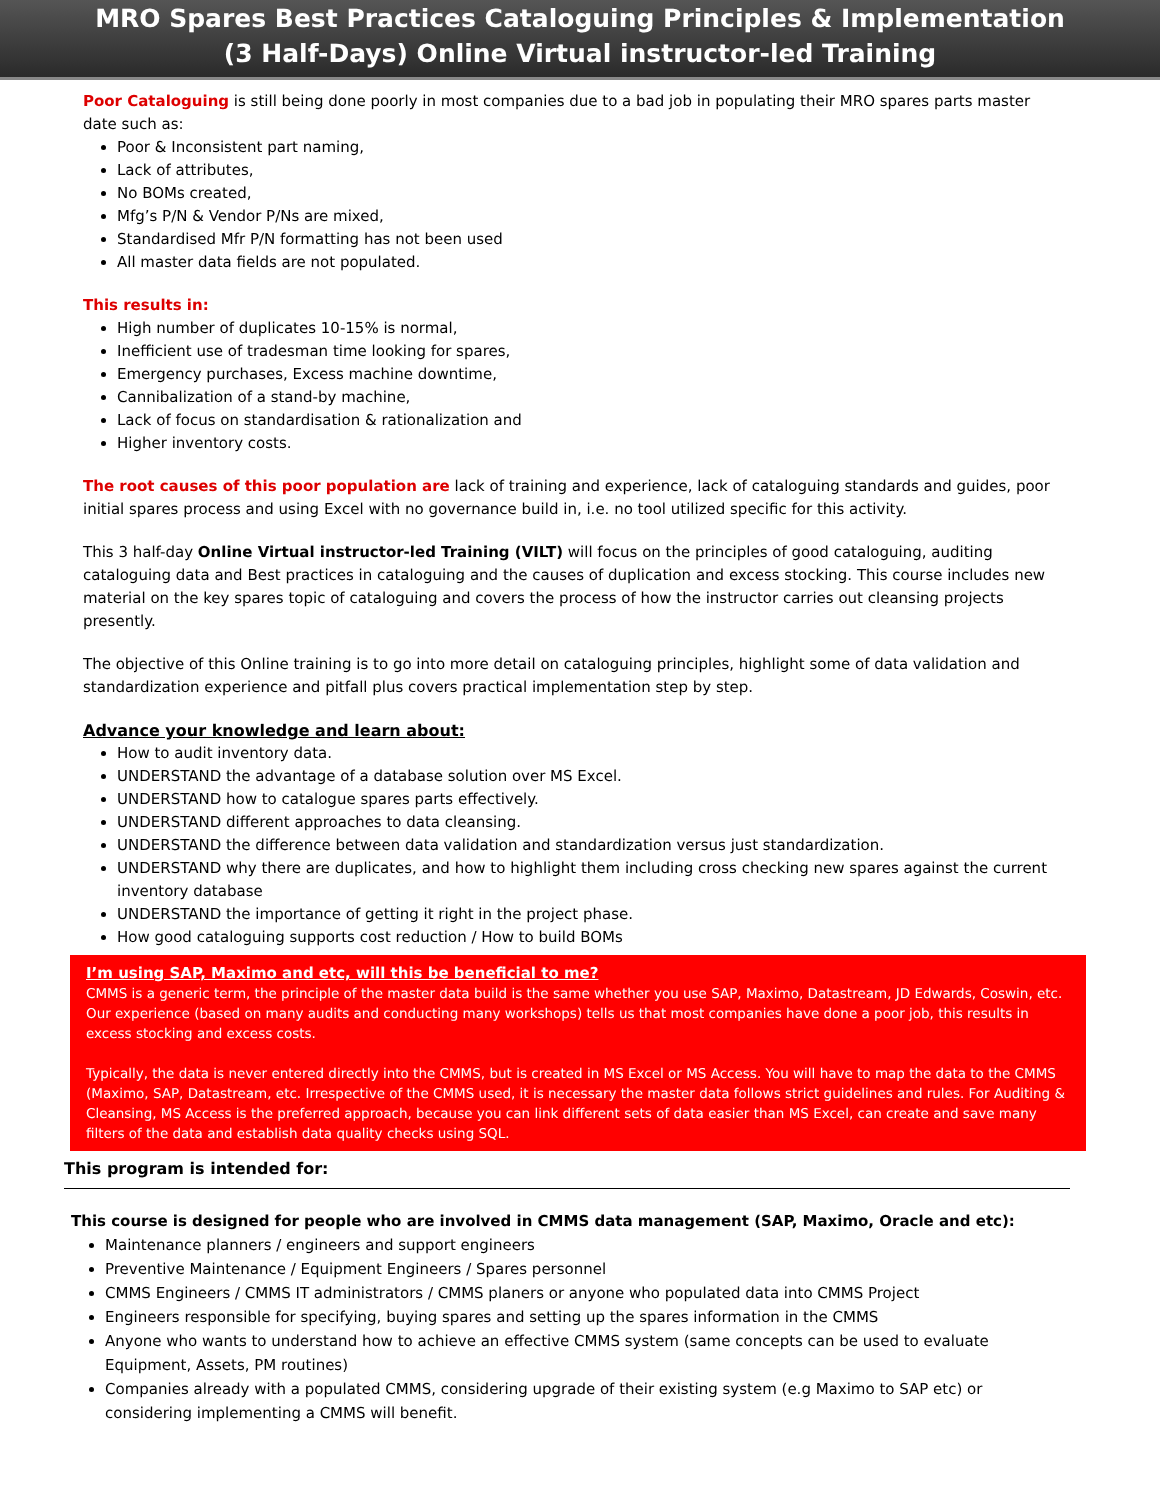MRO Spares Best Practices Cataloguing Principles & Implementation
(3 Half-Days) Online Virtual instructor-led Training
Poor Cataloguing is still being done poorly in most companies due to a bad job in populating their MRO spares parts master date such as:
Poor & Inconsistent part naming,
Lack of attributes,
No BOMs created,
Mfg’s P/N & Vendor P/Ns are mixed,
Standardised Mfr P/N formatting has not been used
All master data fields are not populated.
This results in:
High number of duplicates 10-15% is normal,
Inefficient use of tradesman time looking for spares,
Emergency purchases, Excess machine downtime,
Cannibalization of a stand-by machine,
Lack of focus on standardisation & rationalization and
Higher inventory costs.
The root causes of this poor population are lack of training and experience, lack of cataloguing standards and guides, poor initial spares process and using Excel with no governance build in, i.e. no tool utilized specific for this activity.
This 3 half-day Online Virtual instructor-led Training (VILT) will focus on the principles of good cataloguing, auditing cataloguing data and Best practices in cataloguing and the causes of duplication and excess stocking. This course includes new material on the key spares topic of cataloguing and covers the process of how the instructor carries out cleansing projects presently.
The objective of this Online training is to go into more detail on cataloguing principles, highlight some of data validation and standardization experience and pitfall plus covers practical implementation step by step.
Advance your knowledge and learn about:
How to audit inventory data.
UNDERSTAND the advantage of a database solution over MS Excel.
UNDERSTAND how to catalogue spares parts effectively.
UNDERSTAND different approaches to data cleansing.
UNDERSTAND the difference between data validation and standardization versus just standardization.
UNDERSTAND why there are duplicates, and how to highlight them including cross checking new spares against the current inventory database
UNDERSTAND the importance of getting it right in the project phase.
How good cataloguing supports cost reduction / How to build BOMs
I’m using SAP, Maximo and etc, will this be beneficial to me?
CMMS is a generic term, the principle of the master data build is the same whether you use SAP, Maximo, Datastream, JD Edwards, Coswin, etc. Our experience (based on many audits and conducting many workshops) tells us that most companies have done a poor job, this results in excess stocking and excess costs.
Typically, the data is never entered directly into the CMMS, but is created in MS Excel or MS Access. You will have to map the data to the CMMS (Maximo, SAP, Datastream, etc. Irrespective of the CMMS used, it is necessary the master data follows strict guidelines and rules. For Auditing & Cleansing, MS Access is the preferred approach, because you can link different sets of data easier than MS Excel, can create and save many filters of the data and establish data quality checks using SQL.
This program is intended for:
This course is designed for people who are involved in CMMS data management (SAP, Maximo, Oracle and etc):
Maintenance planners / engineers and support engineers
Preventive Maintenance / Equipment Engineers / Spares personnel
CMMS Engineers / CMMS IT administrators / CMMS planers or anyone who populated data into CMMS Project
Engineers responsible for specifying, buying spares and setting up the spares information in the CMMS
Anyone who wants to understand how to achieve an effective CMMS system (same concepts can be used to evaluate Equipment, Assets, PM routines)
Companies already with a populated CMMS, considering upgrade of their existing system (e.g Maximo to SAP etc) or considering implementing a CMMS will benefit.